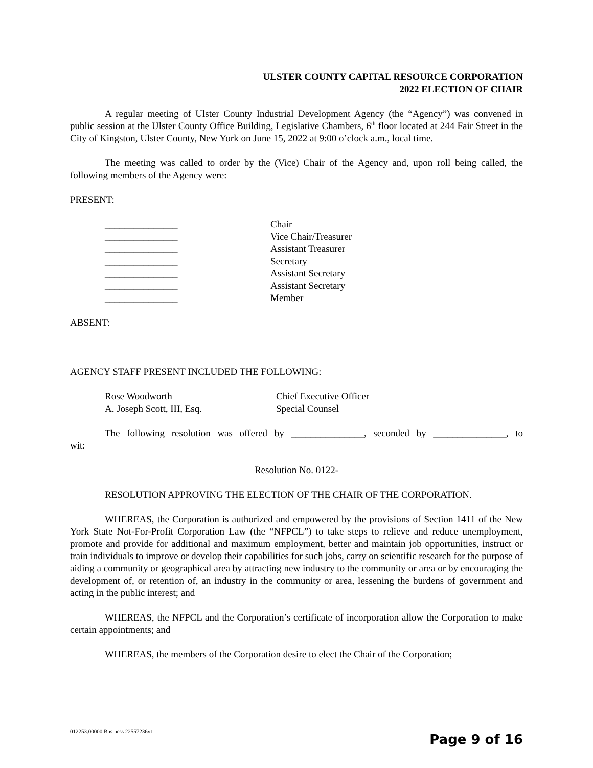ULSTER COUNTY CAPITAL RESOURCE CORPORATION
2022 ELECTION OF CHAIR
A regular meeting of Ulster County Industrial Development Agency (the “Agency”) was convened in public session at the Ulster County Office Building, Legislative Chambers, 6<sup>th</sup> floor located at 244 Fair Street in the City of Kingston, Ulster County, New York on June 15, 2022 at 9:00 o’clock a.m., local time.
The meeting was called to order by the (Vice) Chair of the Agency and, upon roll being called, the following members of the Agency were:
PRESENT:
_______________ Chair
_______________ Vice Chair/Treasurer
_______________ Assistant Treasurer
_______________ Secretary
_______________ Assistant Secretary
_______________ Assistant Secretary
_______________ Member
ABSENT:
AGENCY STAFF PRESENT INCLUDED THE FOLLOWING:
Rose Woodworth Chief Executive Officer
A. Joseph Scott, III, Esq. Special Counsel
The following resolution was offered by _______________, seconded by _______________, to
wit:
Resolution No. 0122-
RESOLUTION APPROVING THE ELECTION OF THE CHAIR OF THE CORPORATION.
WHEREAS, the Corporation is authorized and empowered by the provisions of Section 1411 of the New York State Not-For-Profit Corporation Law (the “NFPCL”) to take steps to relieve and reduce unemployment, promote and provide for additional and maximum employment, better and maintain job opportunities, instruct or train individuals to improve or develop their capabilities for such jobs, carry on scientific research for the purpose of aiding a community or geographical area by attracting new industry to the community or area or by encouraging the development of, or retention of, an industry in the community or area, lessening the burdens of government and acting in the public interest; and
WHEREAS, the NFPCL and the Corporation’s certificate of incorporation allow the Corporation to make certain appointments; and
WHEREAS, the members of the Corporation desire to elect the Chair of the Corporation;
012253.00000 Business 22557236v1
Page 9 of 16